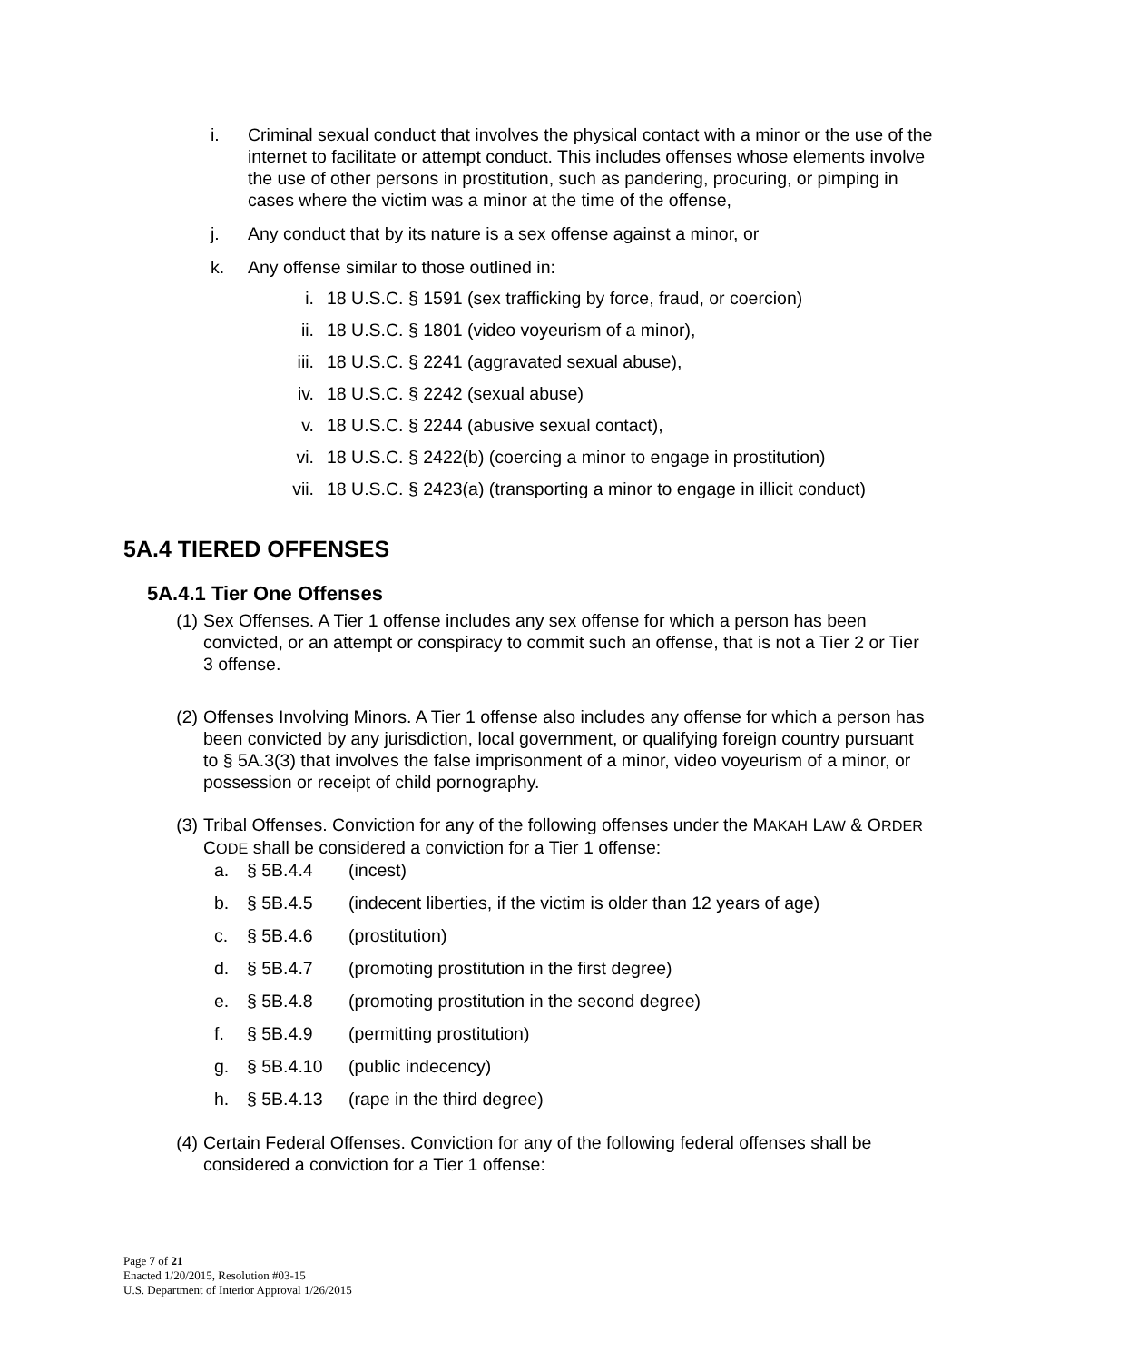i. Criminal sexual conduct that involves the physical contact with a minor or the use of the internet to facilitate or attempt conduct. This includes offenses whose elements involve the use of other persons in prostitution, such as pandering, procuring, or pimping in cases where the victim was a minor at the time of the offense,
j. Any conduct that by its nature is a sex offense against a minor, or
k. Any offense similar to those outlined in:
i. 18 U.S.C. § 1591 (sex trafficking by force, fraud, or coercion)
ii. 18 U.S.C. § 1801 (video voyeurism of a minor),
iii. 18 U.S.C. § 2241 (aggravated sexual abuse),
iv. 18 U.S.C. § 2242 (sexual abuse)
v. 18 U.S.C. § 2244 (abusive sexual contact),
vi. 18 U.S.C. § 2422(b) (coercing a minor to engage in prostitution)
vii. 18 U.S.C. § 2423(a) (transporting a minor to engage in illicit conduct)
5A.4 TIERED OFFENSES
5A.4.1 Tier One Offenses
(1) Sex Offenses. A Tier 1 offense includes any sex offense for which a person has been convicted, or an attempt or conspiracy to commit such an offense, that is not a Tier 2 or Tier 3 offense.
(2) Offenses Involving Minors. A Tier 1 offense also includes any offense for which a person has been convicted by any jurisdiction, local government, or qualifying foreign country pursuant to § 5A.3(3) that involves the false imprisonment of a minor, video voyeurism of a minor, or possession or receipt of child pornography.
(3) Tribal Offenses. Conviction for any of the following offenses under the MAKAH LAW & ORDER CODE shall be considered a conviction for a Tier 1 offense:
a. § 5B.4.4 (incest)
b. § 5B.4.5 (indecent liberties, if the victim is older than 12 years of age)
c. § 5B.4.6 (prostitution)
d. § 5B.4.7 (promoting prostitution in the first degree)
e. § 5B.4.8 (promoting prostitution in the second degree)
f. § 5B.4.9 (permitting prostitution)
g. § 5B.4.10 (public indecency)
h. § 5B.4.13 (rape in the third degree)
(4) Certain Federal Offenses. Conviction for any of the following federal offenses shall be considered a conviction for a Tier 1 offense:
Page 7 of 21
Enacted 1/20/2015, Resolution #03-15
U.S. Department of Interior Approval 1/26/2015